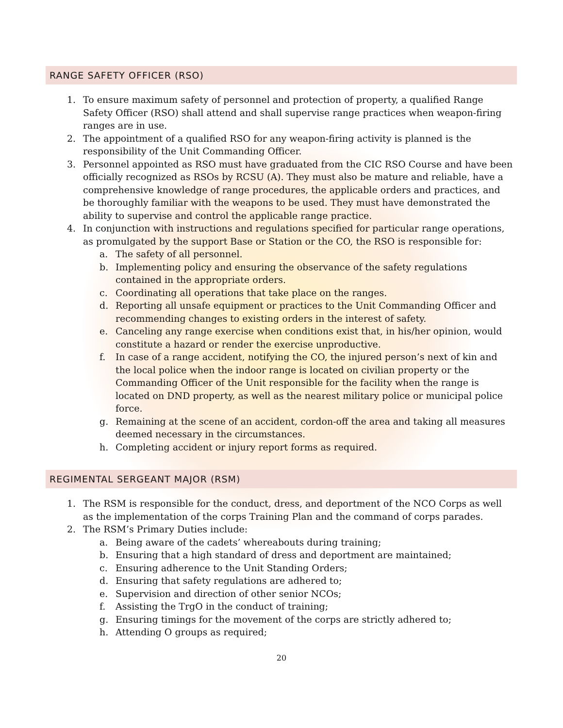RANGE SAFETY OFFICER (RSO)
1. To ensure maximum safety of personnel and protection of property, a qualified Range Safety Officer (RSO) shall attend and shall supervise range practices when weapon-firing ranges are in use.
2. The appointment of a qualified RSO for any weapon-firing activity is planned is the responsibility of the Unit Commanding Officer.
3. Personnel appointed as RSO must have graduated from the CIC RSO Course and have been officially recognized as RSOs by RCSU (A). They must also be mature and reliable, have a comprehensive knowledge of range procedures, the applicable orders and practices, and be thoroughly familiar with the weapons to be used. They must have demonstrated the ability to supervise and control the applicable range practice.
4. In conjunction with instructions and regulations specified for particular range operations, as promulgated by the support Base or Station or the CO, the RSO is responsible for:
a. The safety of all personnel.
b. Implementing policy and ensuring the observance of the safety regulations contained in the appropriate orders.
c. Coordinating all operations that take place on the ranges.
d. Reporting all unsafe equipment or practices to the Unit Commanding Officer and recommending changes to existing orders in the interest of safety.
e. Canceling any range exercise when conditions exist that, in his/her opinion, would constitute a hazard or render the exercise unproductive.
f. In case of a range accident, notifying the CO, the injured person’s next of kin and the local police when the indoor range is located on civilian property or the Commanding Officer of the Unit responsible for the facility when the range is located on DND property, as well as the nearest military police or municipal police force.
g. Remaining at the scene of an accident, cordon-off the area and taking all measures deemed necessary in the circumstances.
h. Completing accident or injury report forms as required.
REGIMENTAL SERGEANT MAJOR (RSM)
1. The RSM is responsible for the conduct, dress, and deportment of the NCO Corps as well as the implementation of the corps Training Plan and the command of corps parades.
2. The RSM’s Primary Duties include:
a. Being aware of the cadets’ whereabouts during training;
b. Ensuring that a high standard of dress and deportment are maintained;
c. Ensuring adherence to the Unit Standing Orders;
d. Ensuring that safety regulations are adhered to;
e. Supervision and direction of other senior NCOs;
f. Assisting the TrgO in the conduct of training;
g. Ensuring timings for the movement of the corps are strictly adhered to;
h. Attending O groups as required;
20